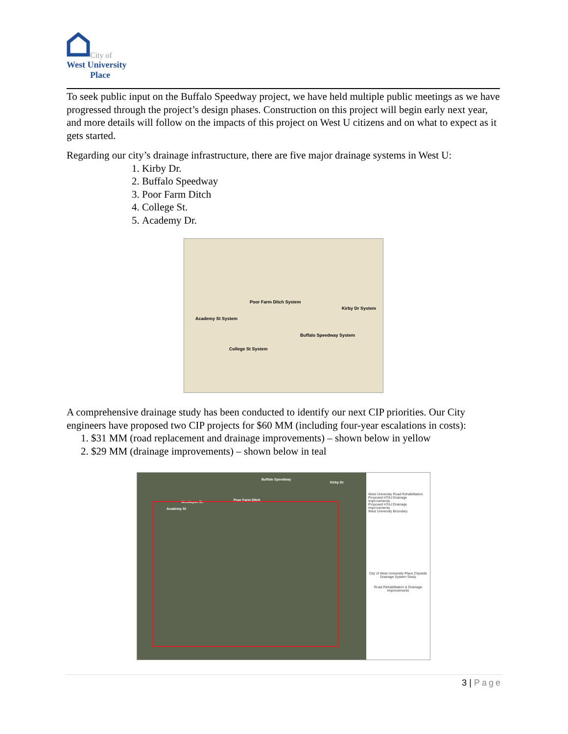City of
West University
Place
To seek public input on the Buffalo Speedway project, we have held multiple public meetings as we have progressed through the project’s design phases. Construction on this project will begin early next year, and more details will follow on the impacts of this project on West U citizens and on what to expect as it gets started.
Regarding our city’s drainage infrastructure, there are five major drainage systems in West U:
1. Kirby Dr.
2. Buffalo Speedway
3. Poor Farm Ditch
4. College St.
5. Academy Dr.
Poor Farm Ditch System
Kirby Dr System
Academy St System
Buffalo Speedway System
College St System
A comprehensive drainage study has been conducted to identify our next CIP priorities. Our City engineers have proposed two CIP projects for $60 MM (including four-year escalations in costs):
1. $31 MM (road replacement and drainage improvements) – shown below in yellow
2. $29 MM (drainage improvements) – shown below in teal
Buffalo Speedway
Kirby Dr.
Poor Farm Ditch
Westlayan St.
Academy St
West University Road Rehabilitation
Proposed HTAJ Drainage Improvements
Proposed HTAJ Drainage Improvements
West University Boundary
City of West University Place Citywide Drainage System Study
Road Rehabilitation & Drainage Improvements
3 | Page